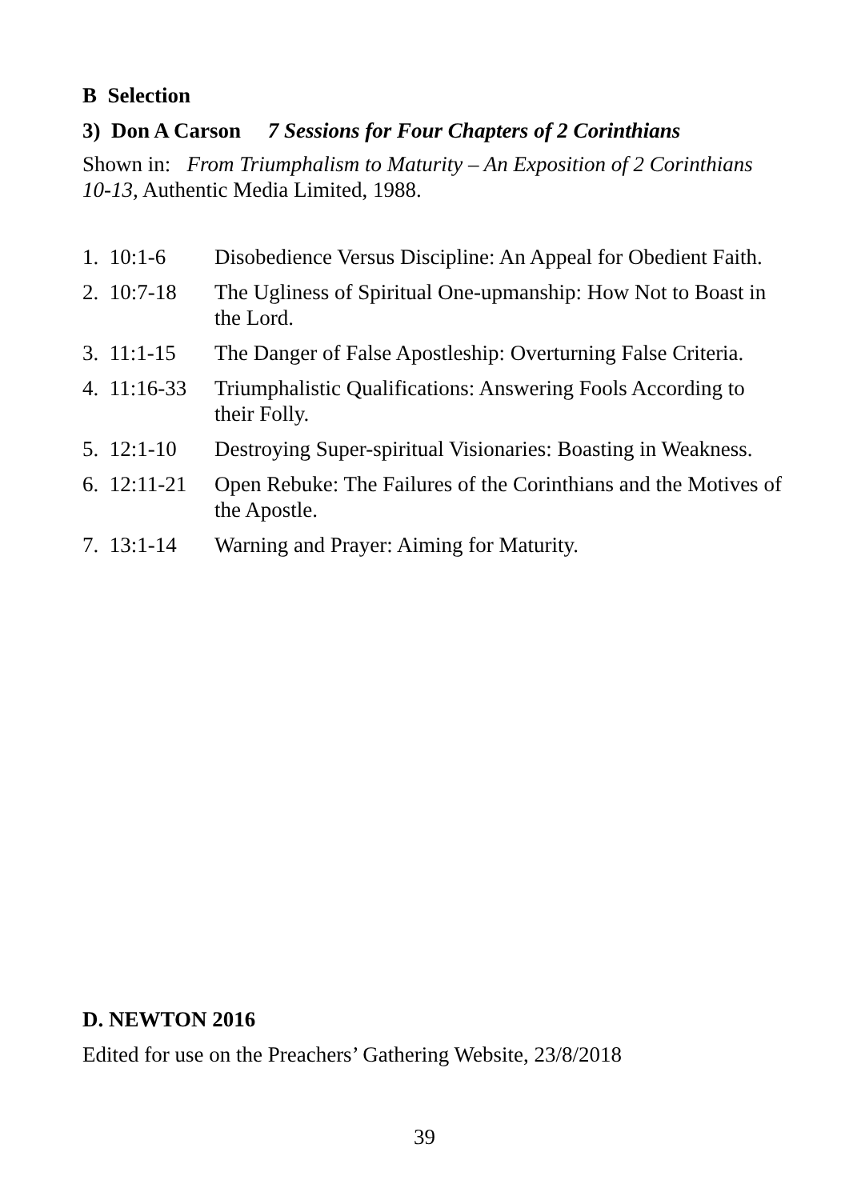B Selection
3) Don A Carson 7 Sessions for Four Chapters of 2 Corinthians
Shown in: From Triumphalism to Maturity – An Exposition of 2 Corinthians 10-13, Authentic Media Limited, 1988.
| 1. 10:1-6 | Disobedience Versus Discipline: An Appeal for Obedient Faith. |
| 2. 10:7-18 | The Ugliness of Spiritual One-upmanship: How Not to Boast in the Lord. |
| 3. 11:1-15 | The Danger of False Apostleship: Overturning False Criteria. |
| 4. 11:16-33 | Triumphalistic Qualifications: Answering Fools According to their Folly. |
| 5. 12:1-10 | Destroying Super-spiritual Visionaries: Boasting in Weakness. |
| 6. 12:11-21 | Open Rebuke: The Failures of the Corinthians and the Motives of the Apostle. |
| 7. 13:1-14 | Warning and Prayer: Aiming for Maturity. |
D. NEWTON 2016
Edited for use on the Preachers’ Gathering Website, 23/8/2018
39